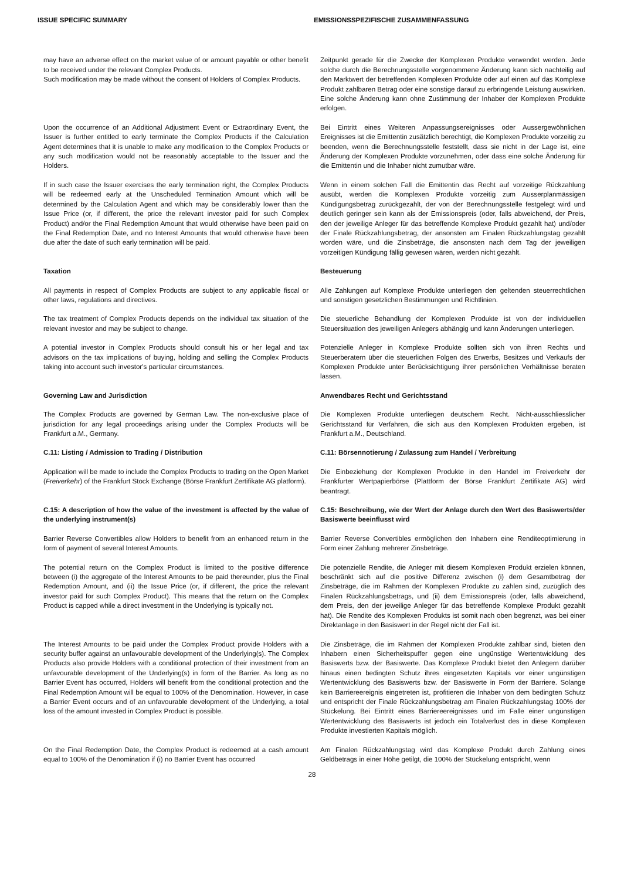ISSUE SPECIFIC SUMMARY EMISSIONSSPEZIFISCHE ZUSAMMENFASSUNG
| may have an adverse effect on the market value of or amount payable or other benefit to be received under the relevant Complex Products. Such modification may be made without the consent of Holders of Complex Products. | Zeitpunkt gerade für die Zwecke der Komplexen Produkte verwendet werden. Jede solche durch die Berechnungsstelle vorgenommene Änderung kann sich nachteilig auf den Marktwert der betreffenden Komplexen Produkte oder auf einen auf das Komplexe Produkt zahlbaren Betrag oder eine sonstige darauf zu erbringende Leistung auswirken. Eine solche Änderung kann ohne Zustimmung der Inhaber der Komplexen Produkte erfolgen. |
| Upon the occurrence of an Additional Adjustment Event or Extraordinary Event, the Issuer is further entitled to early terminate the Complex Products if the Calculation Agent determines that it is unable to make any modification to the Complex Products or any such modification would not be reasonably acceptable to the Issuer and the Holders. | Bei Eintritt eines Weiteren Anpassungsereignisses oder Aussergewöhnlichen Ereignisses ist die Emittentin zusätzlich berechtigt, die Komplexen Produkte vorzeitig zu beenden, wenn die Berechnungsstelle feststellt, dass sie nicht in der Lage ist, eine Änderung der Komplexen Produkte vorzunehmen, oder dass eine solche Änderung für die Emittentin und die Inhaber nicht zumutbar wäre. |
| If in such case the Issuer exercises the early termination right, the Complex Products will be redeemed early at the Unscheduled Termination Amount which will be determined by the Calculation Agent and which may be considerably lower than the Issue Price (or, if different, the price the relevant investor paid for such Complex Product) and/or the Final Redemption Amount that would otherwise have been paid on the Final Redemption Date, and no Interest Amounts that would otherwise have been due after the date of such early termination will be paid. | Wenn in einem solchen Fall die Emittentin das Recht auf vorzeitige Rückzahlung ausübt, werden die Komplexen Produkte vorzeitig zum Ausserplanmässigen Kündigungsbetrag zurückgezahlt, der von der Berechnungsstelle festgelegt wird und deutlich geringer sein kann als der Emissionspreis (oder, falls abweichend, der Preis, den der jeweilige Anleger für das betreffende Komplexe Produkt gezahlt hat) und/oder der Finale Rückzahlungsbetrag, der ansonsten am Finalen Rückzahlungstag gezahlt worden wäre, und die Zinsbeträge, die ansonsten nach dem Tag der jeweiligen vorzeitigen Kündigung fällig gewesen wären, werden nicht gezahlt. |
| Taxation | Besteuerung |
| All payments in respect of Complex Products are subject to any applicable fiscal or other laws, regulations and directives. | Alle Zahlungen auf Komplexe Produkte unterliegen den geltenden steuerrechtlichen und sonstigen gesetzlichen Bestimmungen und Richtlinien. |
| The tax treatment of Complex Products depends on the individual tax situation of the relevant investor and may be subject to change. | Die steuerliche Behandlung der Komplexen Produkte ist von der individuellen Steuersituation des jeweiligen Anlegers abhängig und kann Änderungen unterliegen. |
| A potential investor in Complex Products should consult his or her legal and tax advisors on the tax implications of buying, holding and selling the Complex Products taking into account such investor's particular circumstances. | Potenzielle Anleger in Komplexe Produkte sollten sich von ihren Rechts und Steuerberatern über die steuerlichen Folgen des Erwerbs, Besitzes und Verkaufs der Komplexen Produkte unter Berücksichtigung ihrer persönlichen Verhältnisse beraten lassen. |
| Governing Law and Jurisdiction | Anwendbares Recht und Gerichtsstand |
| The Complex Products are governed by German Law. The non-exclusive place of jurisdiction for any legal proceedings arising under the Complex Products will be Frankfurt a.M., Germany. | Die Komplexen Produkte unterliegen deutschem Recht. Nicht-ausschliesslicher Gerichtsstand für Verfahren, die sich aus den Komplexen Produkten ergeben, ist Frankfurt a.M., Deutschland. |
| C.11: Listing / Admission to Trading / Distribution | C.11: Börsennotierung / Zulassung zum Handel / Verbreitung |
| Application will be made to include the Complex Products to trading on the Open Market ( Freiverkehr ) of the Frankfurt Stock Exchange (Börse Frankfurt Zertifikate AG platform). | Die Einbeziehung der Komplexen Produkte in den Handel im Freiverkehr der Frankfurter Wertpapierbörse (Plattform der Börse Frankfurt Zertifikate AG) wird beantragt. |
| C.15: A description of how the value of the investment is affected by the value of the underlying instrument(s) | C.15: Beschreibung, wie der Wert der Anlage durch den Wert des Basiswerts/der Basiswerte beeinflusst wird |
| Barrier Reverse Convertibles allow Holders to benefit from an enhanced return in the form of payment of several Interest Amounts. | Barrier Reverse Convertibles ermöglichen den Inhabern eine Renditeoptimierung in Form einer Zahlung mehrerer Zinsbeträge. |
| The potential return on the Complex Product is limited to the positive difference between (i) the aggregate of the Interest Amounts to be paid thereunder, plus the Final Redemption Amount, and (ii) the Issue Price (or, if different, the price the relevant investor paid for such Complex Product). This means that the return on the Complex Product is capped while a direct investment in the Underlying is typically not. | Die potenzielle Rendite, die Anleger mit diesem Komplexen Produkt erzielen können, beschränkt sich auf die positive Differenz zwischen (i) dem Gesamtbetrag der Zinsbeträge, die im Rahmen der Komplexen Produkte zu zahlen sind, zuzüglich des Finalen Rückzahlungsbetrags, und (ii) dem Emissionspreis (oder, falls abweichend, dem Preis, den der jeweilige Anleger für das betreffende Komplexe Produkt gezahlt hat). Die Rendite des Komplexen Produkts ist somit nach oben begrenzt, was bei einer Direktanlage in den Basiswert in der Regel nicht der Fall ist. |
| The Interest Amounts to be paid under the Complex Product provide Holders with a security buffer against an unfavourable development of the Underlying(s). The Complex Products also provide Holders with a conditional protection of their investment from an unfavourable development of the Underlying(s) in form of the Barrier. As long as no Barrier Event has occurred, Holders will benefit from the conditional protection and the Final Redemption Amount will be equal to 100% of the Denomination. However, in case a Barrier Event occurs and of an unfavourable development of the Underlying, a total loss of the amount invested in Complex Product is possible. | Die Zinsbeträge, die im Rahmen der Komplexen Produkte zahlbar sind, bieten den Inhabern einen Sicherheitspuffer gegen eine ungünstige Wertentwicklung des Basiswerts bzw. der Basiswerte. Das Komplexe Produkt bietet den Anlegern darüber hinaus einen bedingten Schutz ihres eingesetzten Kapitals vor einer ungünstigen Wertentwicklung des Basiswerts bzw. der Basiswerte in Form der Barriere. Solange kein Barriereereignis eingetreten ist, profitieren die Inhaber von dem bedingten Schutz und entspricht der Finale Rückzahlungsbetrag am Finalen Rückzahlungstag 100% der Stückelung. Bei Eintritt eines Barriereereignisses und im Falle einer ungünstigen Wertentwicklung des Basiswerts ist jedoch ein Totalverlust des in diese Komplexen Produkte investierten Kapitals möglich. |
| On the Final Redemption Date, the Complex Product is redeemed at a cash amount equal to 100% of the Denomination if (i) no Barrier Event has occurred | Am Finalen Rückzahlungstag wird das Komplexe Produkt durch Zahlung eines Geldbetrags in einer Höhe getilgt, die 100% der Stückelung entspricht, wenn |
28